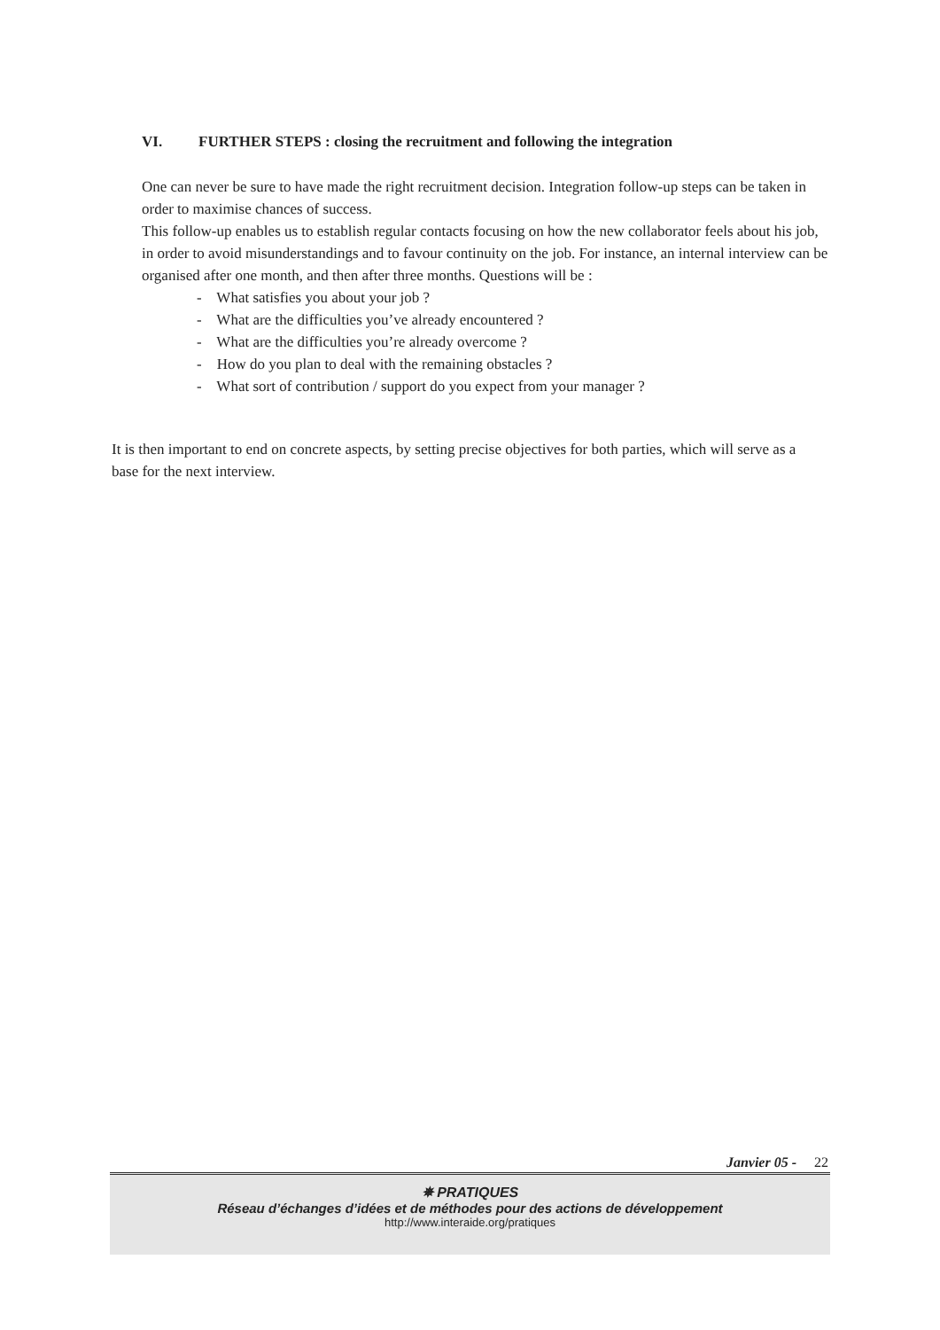VI. FURTHER STEPS : closing the recruitment and following the integration
One can never be sure to have made the right recruitment decision. Integration follow-up steps can be taken in order to maximise chances of success.
This follow-up enables us to establish regular contacts focusing on how the new collaborator feels about his job, in order to avoid misunderstandings and to favour continuity on the job. For instance, an internal interview can be organised after one month, and then after three months. Questions will be :
- What satisfies you about your job ?
- What are the difficulties you’ve already encountered ?
- What are the difficulties you’re already overcome ?
- How do you plan to deal with the remaining obstacles ?
- What sort of contribution / support do you expect from your manager ?
It is then important to end on concrete aspects, by setting precise objectives for both parties, which will serve as a base for the next interview.
Janvier 05 - 22
✵ PRATIQUES
Réseau d’échanges d’idées et de méthodes pour des actions de développement
http://www.interaide.org/pratiques